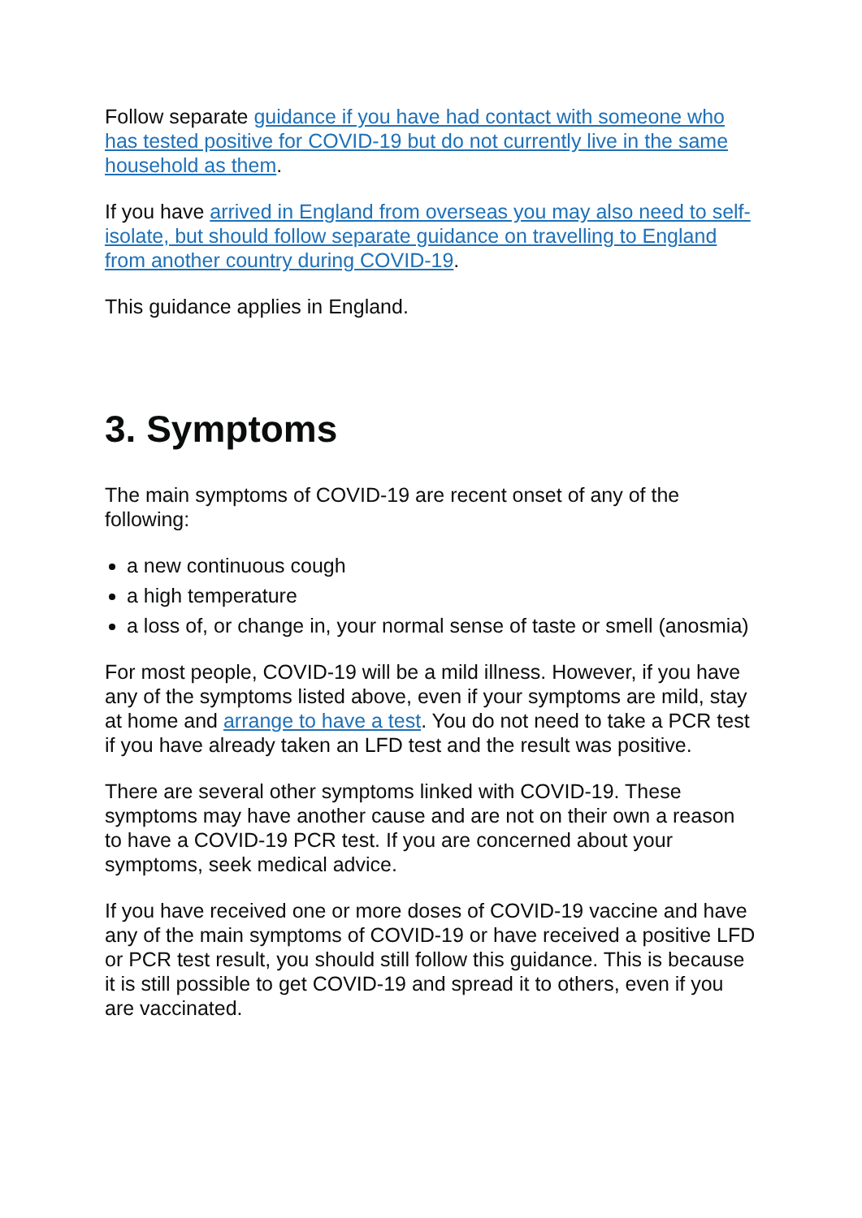Follow separate guidance if you have had contact with someone who has tested positive for COVID-19 but do not currently live in the same household as them.
If you have arrived in England from overseas you may also need to self-isolate, but should follow separate guidance on travelling to England from another country during COVID-19.
This guidance applies in England.
3. Symptoms
The main symptoms of COVID-19 are recent onset of any of the following:
a new continuous cough
a high temperature
a loss of, or change in, your normal sense of taste or smell (anosmia)
For most people, COVID-19 will be a mild illness. However, if you have any of the symptoms listed above, even if your symptoms are mild, stay at home and arrange to have a test. You do not need to take a PCR test if you have already taken an LFD test and the result was positive.
There are several other symptoms linked with COVID-19. These symptoms may have another cause and are not on their own a reason to have a COVID-19 PCR test. If you are concerned about your symptoms, seek medical advice.
If you have received one or more doses of COVID-19 vaccine and have any of the main symptoms of COVID-19 or have received a positive LFD or PCR test result, you should still follow this guidance. This is because it is still possible to get COVID-19 and spread it to others, even if you are vaccinated.